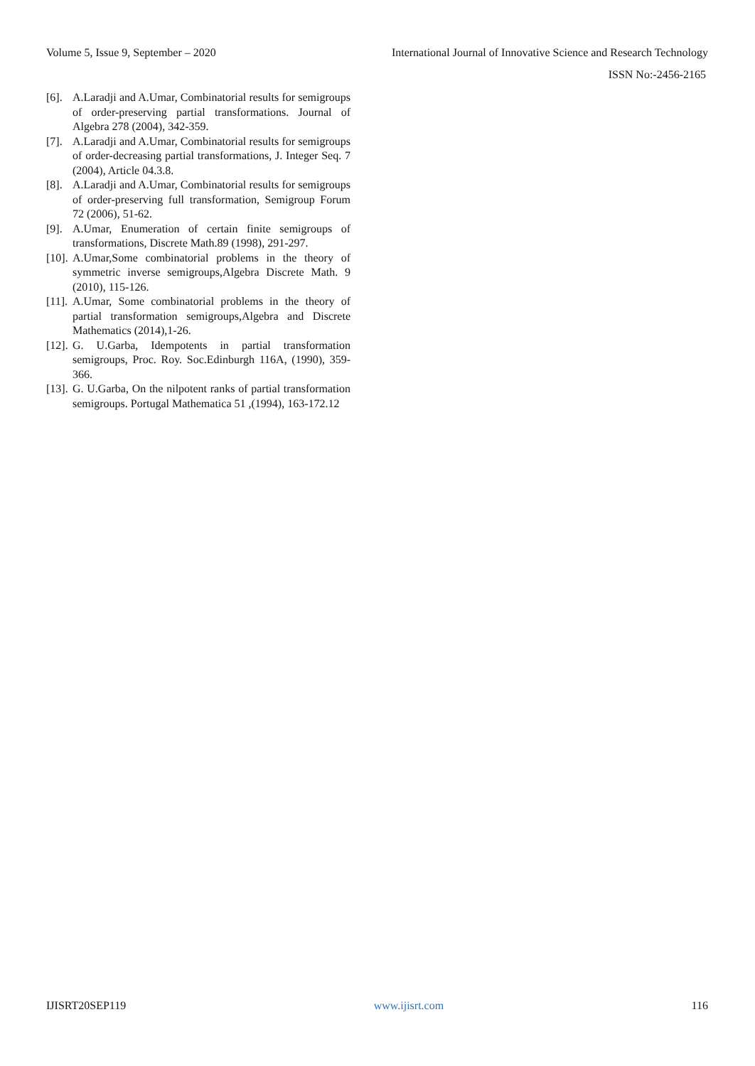Volume 5, Issue 9, September – 2020 International Journal of Innovative Science and Research Technology
ISSN No:-2456-2165
[6]. A.Laradji and A.Umar, Combinatorial results for semigroups of order-preserving partial transformations. Journal of Algebra 278 (2004), 342-359.
[7]. A.Laradji and A.Umar, Combinatorial results for semigroups of order-decreasing partial transformations, J. Integer Seq. 7 (2004), Article 04.3.8.
[8]. A.Laradji and A.Umar, Combinatorial results for semigroups of order-preserving full transformation, Semigroup Forum 72 (2006), 51-62.
[9]. A.Umar, Enumeration of certain finite semigroups of transformations, Discrete Math.89 (1998), 291-297.
[10]. A.Umar,Some combinatorial problems in the theory of symmetric inverse semigroups,Algebra Discrete Math. 9 (2010), 115-126.
[11]. A.Umar, Some combinatorial problems in the theory of partial transformation semigroups,Algebra and Discrete Mathematics (2014),1-26.
[12]. G. U.Garba, Idempotents in partial transformation semigroups, Proc. Roy. Soc.Edinburgh 116A, (1990), 359-366.
[13]. G. U.Garba, On the nilpotent ranks of partial transformation semigroups. Portugal Mathematica 51 ,(1994), 163-172.12
IJISRT20SEP119 www.ijisrt.com 116